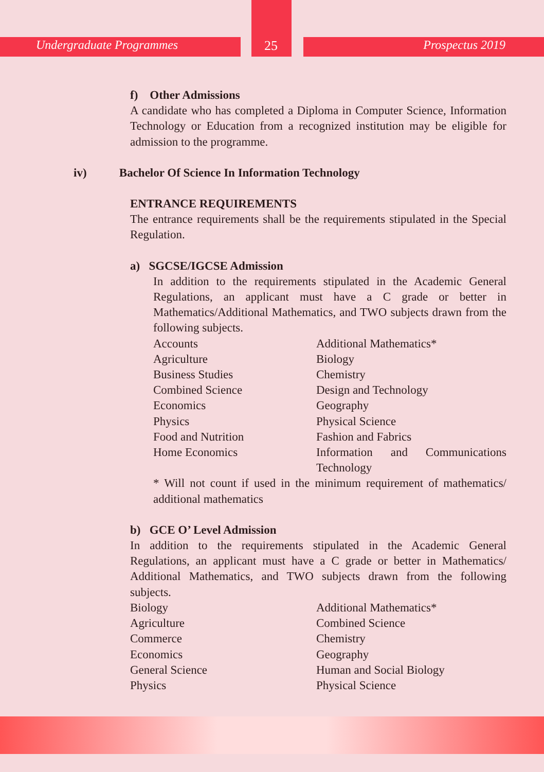Undergraduate Programmes 25 Prospectus 2019
f) Other Admissions
A candidate who has completed a Diploma in Computer Science, Information Technology or Education from a recognized institution may be eligible for admission to the programme.
iv) Bachelor Of Science In Information Technology
ENTRANCE REQUIREMENTS
The entrance requirements shall be the requirements stipulated in the Special Regulation.
a) SGCSE/IGCSE Admission
In addition to the requirements stipulated in the Academic General Regulations, an applicant must have a C grade or better in Mathematics/Additional Mathematics, and TWO subjects drawn from the following subjects.
| Accounts | Additional Mathematics* |
| Agriculture | Biology |
| Business Studies | Chemistry |
| Combined Science | Design and Technology |
| Economics | Geography |
| Physics | Physical Science |
| Food and Nutrition | Fashion and Fabrics |
| Home Economics | Information and Communications Technology |
* Will not count if used in the minimum requirement of mathematics/ additional mathematics
b) GCE O’ Level Admission
In addition to the requirements stipulated in the Academic General Regulations, an applicant must have a C grade or better in Mathematics/ Additional Mathematics, and TWO subjects drawn from the following subjects.
| Biology | Additional Mathematics* |
| Agriculture | Combined Science |
| Commerce | Chemistry |
| Economics | Geography |
| General Science | Human and Social Biology |
| Physics | Physical Science |